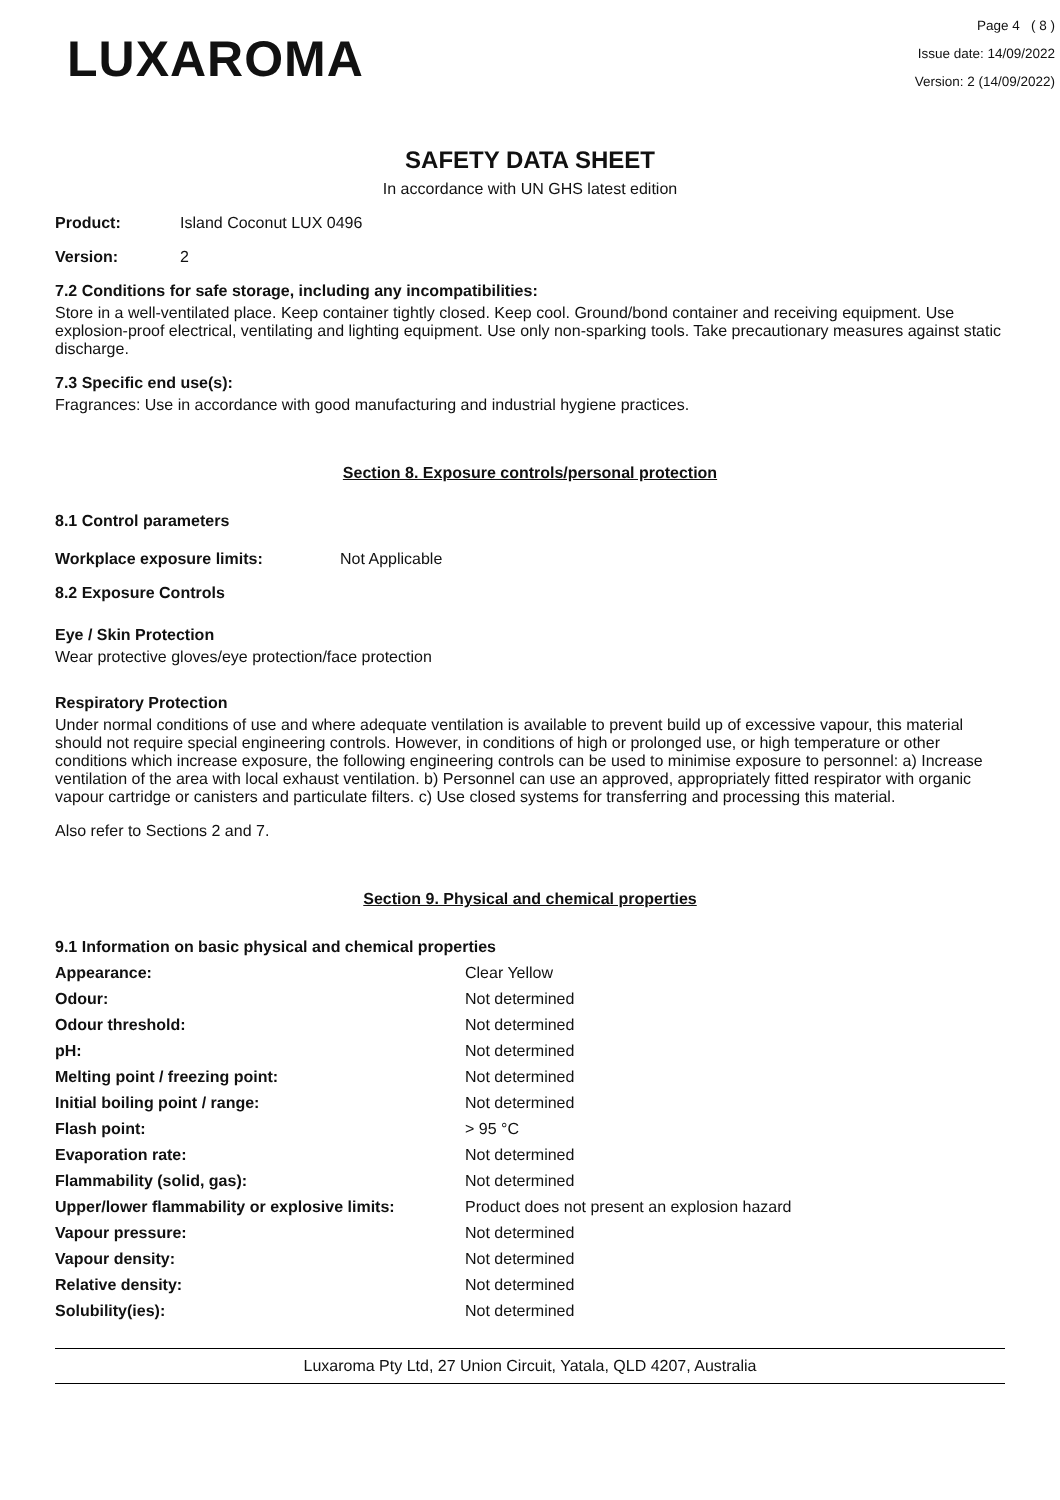LUXAROMA
Page 4 ( 8 )
Issue date: 14/09/2022
Version: 2 (14/09/2022)
SAFETY DATA SHEET
In accordance with UN GHS latest edition
Product: Island Coconut LUX 0496
Version: 2
7.2 Conditions for safe storage, including any incompatibilities:
Store in a well-ventilated place. Keep container tightly closed. Keep cool. Ground/bond container and receiving equipment. Use explosion-proof electrical, ventilating and lighting equipment. Use only non-sparking tools. Take precautionary measures against static discharge.
7.3 Specific end use(s):
Fragrances: Use in accordance with good manufacturing and industrial hygiene practices.
Section 8. Exposure controls/personal protection
8.1 Control parameters
Workplace exposure limits: Not Applicable
8.2 Exposure Controls
Eye / Skin Protection
Wear protective gloves/eye protection/face protection
Respiratory Protection
Under normal conditions of use and where adequate ventilation is available to prevent build up of excessive vapour, this material should not require special engineering controls. However, in conditions of high or prolonged use, or high temperature or other conditions which increase exposure, the following engineering controls can be used to minimise exposure to personnel: a) Increase ventilation of the area with local exhaust ventilation. b) Personnel can use an approved, appropriately fitted respirator with organic vapour cartridge or canisters and particulate filters. c) Use closed systems for transferring and processing this material.
Also refer to Sections 2 and 7.
Section 9. Physical and chemical properties
9.1 Information on basic physical and chemical properties
| Appearance: | Clear Yellow |
| Odour: | Not determined |
| Odour threshold: | Not determined |
| pH: | Not determined |
| Melting point / freezing point: | Not determined |
| Initial boiling point / range: | Not determined |
| Flash point: | > 95 °C |
| Evaporation rate: | Not determined |
| Flammability (solid, gas): | Not determined |
| Upper/lower flammability or explosive limits: | Product does not present an explosion hazard |
| Vapour pressure: | Not determined |
| Vapour density: | Not determined |
| Relative density: | Not determined |
| Solubility(ies): | Not determined |
Luxaroma Pty Ltd, 27 Union Circuit, Yatala, QLD 4207, Australia